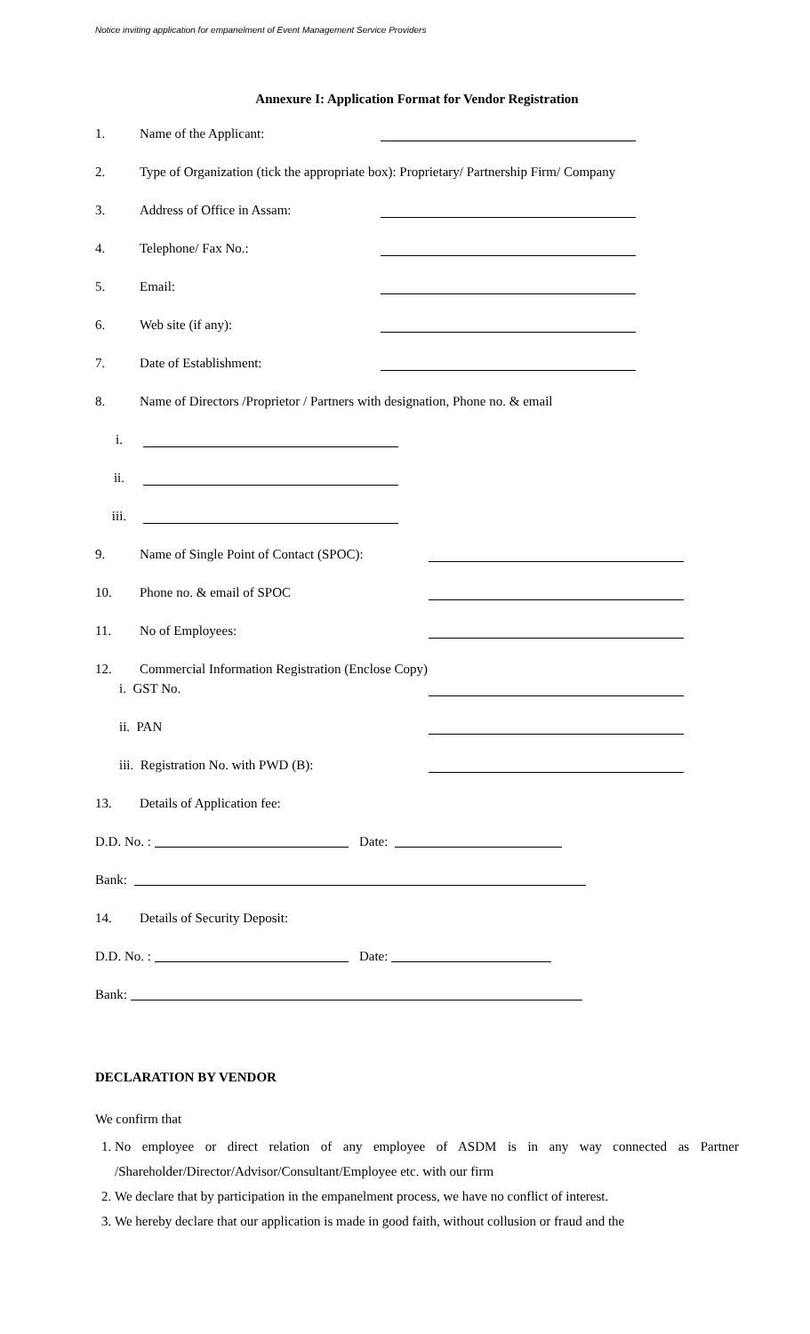Notice inviting application for empanelment of Event Management Service Providers
Annexure I: Application Format for Vendor Registration
1. Name of the Applicant:
2. Type of Organization (tick the appropriate box): Proprietary/ Partnership Firm/ Company
3. Address of Office in Assam:
4. Telephone/ Fax No.:
5. Email:
6. Web site (if any):
7. Date of Establishment:
8. Name of Directors /Proprietor / Partners with designation, Phone no. & email
i.
ii.
iii.
9. Name of Single Point of Contact (SPOC):
10. Phone no. & email of SPOC
11. No of Employees:
12. Commercial Information Registration (Enclose Copy)
i. GST No.
ii. PAN
iii. Registration No. with PWD (B):
13. Details of Application fee:
D.D. No. : Date:
Bank:
14. Details of Security Deposit:
D.D. No. : Date:
Bank:
DECLARATION BY VENDOR
We confirm that
1. No employee or direct relation of any employee of ASDM is in any way connected as Partner /Shareholder/Director/Advisor/Consultant/Employee etc. with our firm
2. We declare that by participation in the empanelment process, we have no conflict of interest.
3. We hereby declare that our application is made in good faith, without collusion or fraud and the